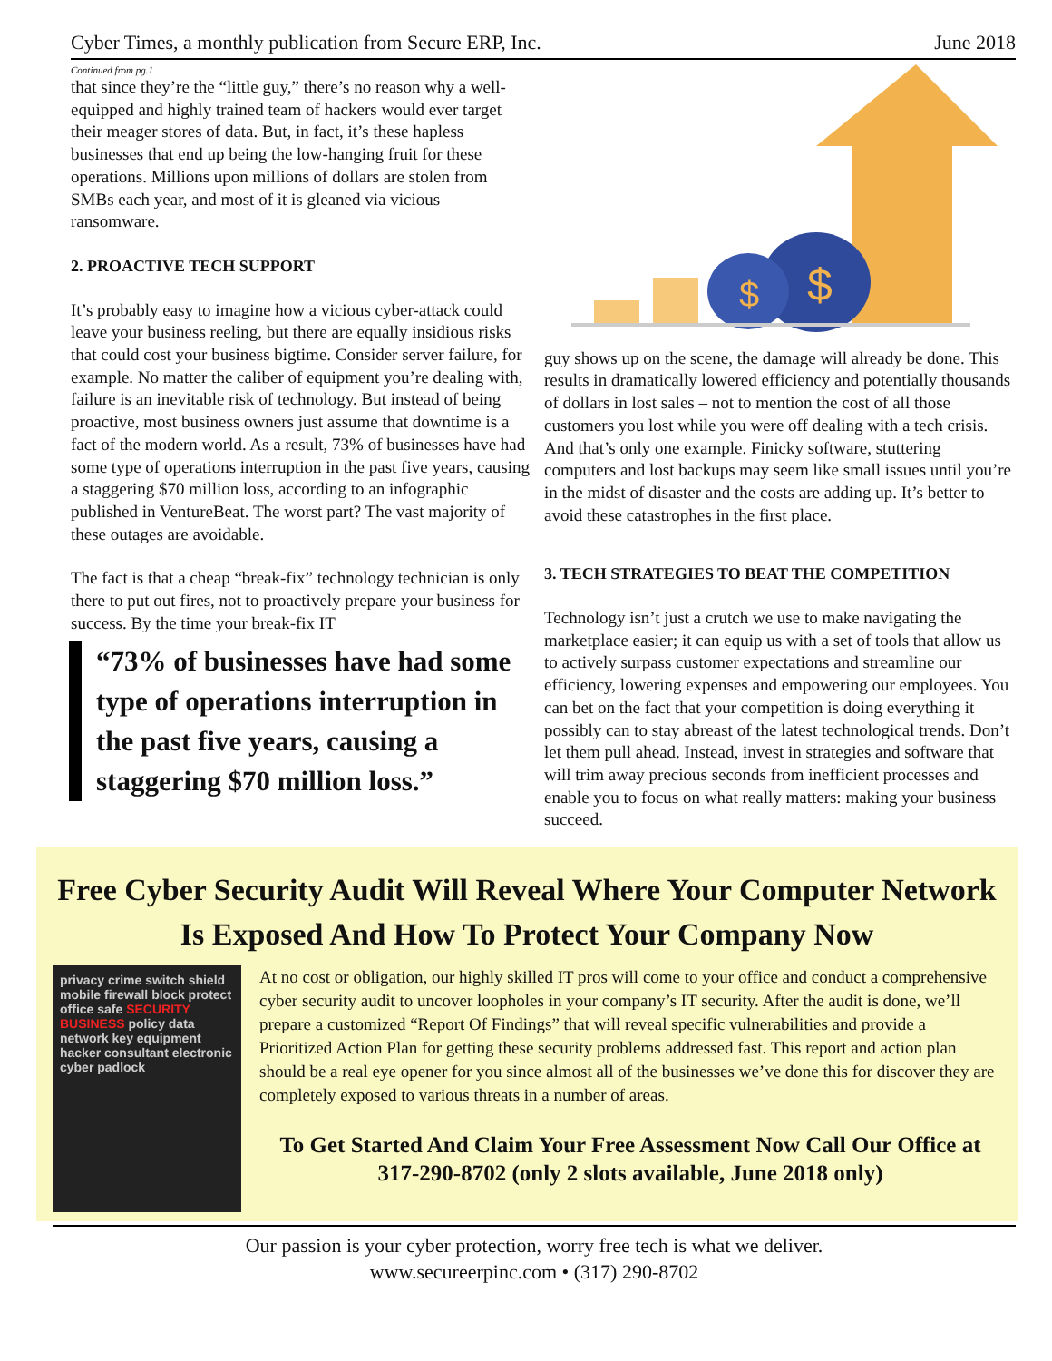Cyber Times, a monthly publication from Secure ERP, Inc. June 2018
Continued from pg.1
that since they’re the “little guy,” there’s no reason why a well-equipped and highly trained team of hackers would ever target their meager stores of data. But, in fact, it’s these hapless businesses that end up being the low-hanging fruit for these operations. Millions upon millions of dollars are stolen from SMBs each year, and most of it is gleaned via vicious ransomware.
2. PROACTIVE TECH SUPPORT
It’s probably easy to imagine how a vicious cyber-attack could leave your business reeling, but there are equally insidious risks that could cost your business bigtime. Consider server failure, for example. No matter the caliber of equipment you’re dealing with, failure is an inevitable risk of technology. But instead of being proactive, most business owners just assume that downtime is a fact of the modern world. As a result, 73% of businesses have had some type of operations interruption in the past five years, causing a staggering $70 million loss, according to an infographic published in VentureBeat. The worst part? The vast majority of these outages are avoidable.
The fact is that a cheap “break-fix” technology technician is only there to put out fires, not to proactively prepare your business for success. By the time your break-fix IT
“73% of businesses have had some type of operations interruption in the past five years, causing a staggering $70 million loss.”
$
$
guy shows up on the scene, the damage will already be done. This results in dramatically lowered efficiency and potentially thousands of dollars in lost sales – not to mention the cost of all those customers you lost while you were off dealing with a tech crisis. And that’s only one example. Finicky software, stuttering computers and lost backups may seem like small issues until you’re in the midst of disaster and the costs are adding up. It’s better to avoid these catastrophes in the first place.
3. TECH STRATEGIES TO BEAT THE COMPETITION
Technology isn’t just a crutch we use to make navigating the marketplace easier; it can equip us with a set of tools that allow us to actively surpass customer expectations and streamline our efficiency, lowering expenses and empowering our employees. You can bet on the fact that your competition is doing everything it possibly can to stay abreast of the latest technological trends. Don’t let them pull ahead. Instead, invest in strategies and software that will trim away precious seconds from inefficient processes and enable you to focus on what really matters: making your business succeed.
Free Cyber Security Audit Will Reveal Where Your Computer Network Is Exposed And How To Protect Your Company Now
privacy crime switch shield mobile firewall block protect office safe SECURITY BUSINESS policy data network key equipment hacker consultant electronic cyber padlock
At no cost or obligation, our highly skilled IT pros will come to your office and conduct a comprehensive cyber security audit to uncover loopholes in your company’s IT security. After the audit is done, we’ll prepare a customized “Report Of Findings” that will reveal specific vulnerabilities and provide a Prioritized Action Plan for getting these security problems addressed fast. This report and action plan should be a real eye opener for you since almost all of the businesses we’ve done this for discover they are completely exposed to various threats in a number of areas.
To Get Started And Claim Your Free Assessment Now Call Our Office at 317-290-8702 (only 2 slots available, June 2018 only)
Our passion is your cyber protection, worry free tech is what we deliver.
www.secureerpinc.com • (317) 290-8702